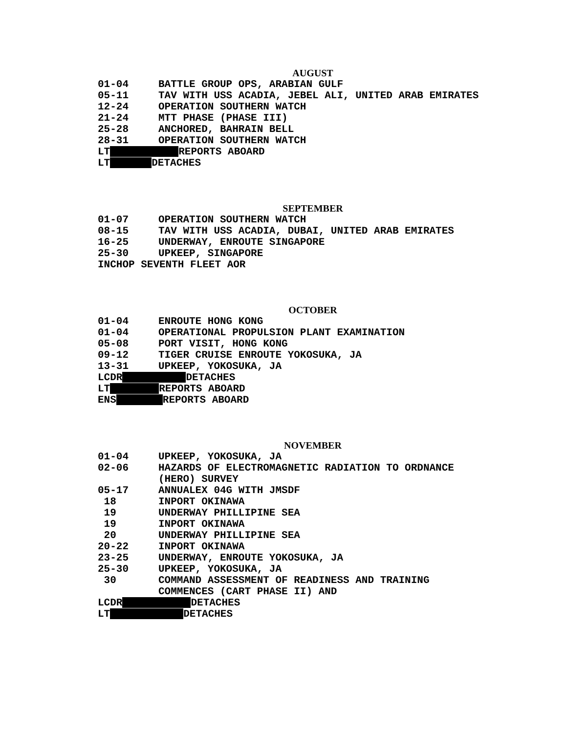AUGUST
01-04 BATTLE GROUP OPS, ARABIAN GULF
05-11 TAV WITH USS ACADIA, JEBEL ALI, UNITED ARAB EMIRATES
12-24 OPERATION SOUTHERN WATCH
21-24 MTT PHASE (PHASE III)
25-28 ANCHORED, BAHRAIN BELL
28-31 OPERATION SOUTHERN WATCH
LT REPORTS ABOARD
LT DETACHES
SEPTEMBER
01-07 OPERATION SOUTHERN WATCH
08-15 TAV WITH USS ACADIA, DUBAI, UNITED ARAB EMIRATES
16-25 UNDERWAY, ENROUTE SINGAPORE
25-30 UPKEEP, SINGAPORE
INCHOP SEVENTH FLEET AOR
OCTOBER
01-04 ENROUTE HONG KONG
01-04 OPERATIONAL PROPULSION PLANT EXAMINATION
05-08 PORT VISIT, HONG KONG
09-12 TIGER CRUISE ENROUTE YOKOSUKA, JA
13-31 UPKEEP, YOKOSUKA, JA
LCDR DETACHES
LT REPORTS ABOARD
ENS REPORTS ABOARD
NOVEMBER
01-04 UPKEEP, YOKOSUKA, JA
02-06 HAZARDS OF ELECTROMAGNETIC RADIATION TO ORDNANCE (HERO) SURVEY
05-17 ANNUALEX 04G WITH JMSDF
18 INPORT OKINAWA
19 UNDERWAY PHILLIPINE SEA
19 INPORT OKINAWA
20 UNDERWAY PHILLIPINE SEA
20-22 INPORT OKINAWA
23-25 UNDERWAY, ENROUTE YOKOSUKA, JA
25-30 UPKEEP, YOKOSUKA, JA
30 COMMAND ASSESSMENT OF READINESS AND TRAINING COMMENCES (CART PHASE II) AND
LCDR DETACHES
LT DETACHES